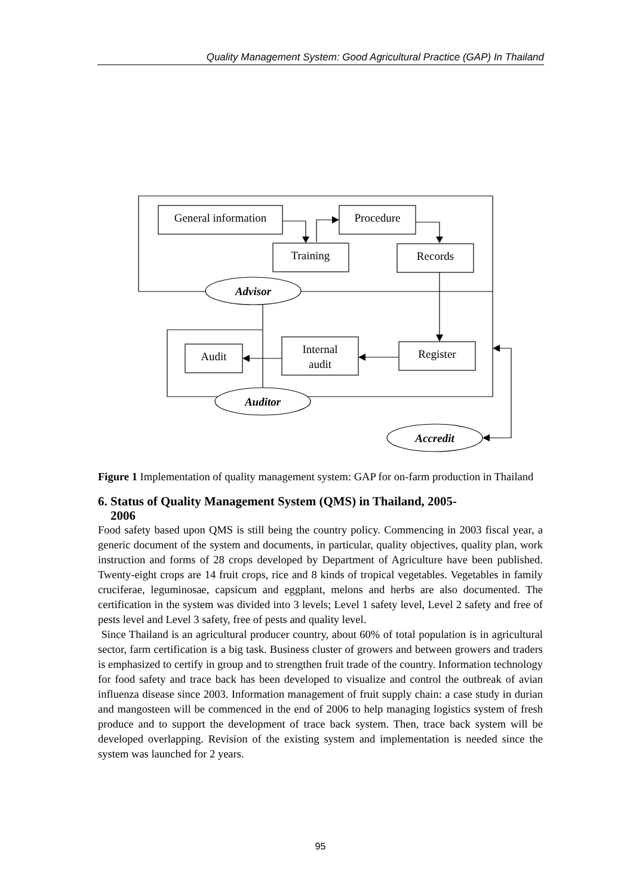Quality Management System: Good Agricultural Practice (GAP) In Thailand
General information
Procedure
Training
Records
Advisor
Audit
Internal
audit
Register
Auditor
Accredit
Figure 1 Implementation of quality management system: GAP for on-farm production in Thailand
6. Status of Quality Management System (QMS) in Thailand, 2005-
2006
Food safety based upon QMS is still being the country policy. Commencing in 2003 fiscal year, a generic document of the system and documents, in particular, quality objectives, quality plan, work instruction and forms of 28 crops developed by Department of Agriculture have been published. Twenty-eight crops are 14 fruit crops, rice and 8 kinds of tropical vegetables. Vegetables in family cruciferae, leguminosae, capsicum and eggplant, melons and herbs are also documented. The certification in the system was divided into 3 levels; Level 1 safety level, Level 2 safety and free of pests level and Level 3 safety, free of pests and quality level.
Since Thailand is an agricultural producer country, about 60% of total population is in agricultural sector, farm certification is a big task. Business cluster of growers and between growers and traders is emphasized to certify in group and to strengthen fruit trade of the country. Information technology for food safety and trace back has been developed to visualize and control the outbreak of avian influenza disease since 2003. Information management of fruit supply chain: a case study in durian and mangosteen will be commenced in the end of 2006 to help managing logistics system of fresh produce and to support the development of trace back system. Then, trace back system will be developed overlapping. Revision of the existing system and implementation is needed since the system was launched for 2 years.
95